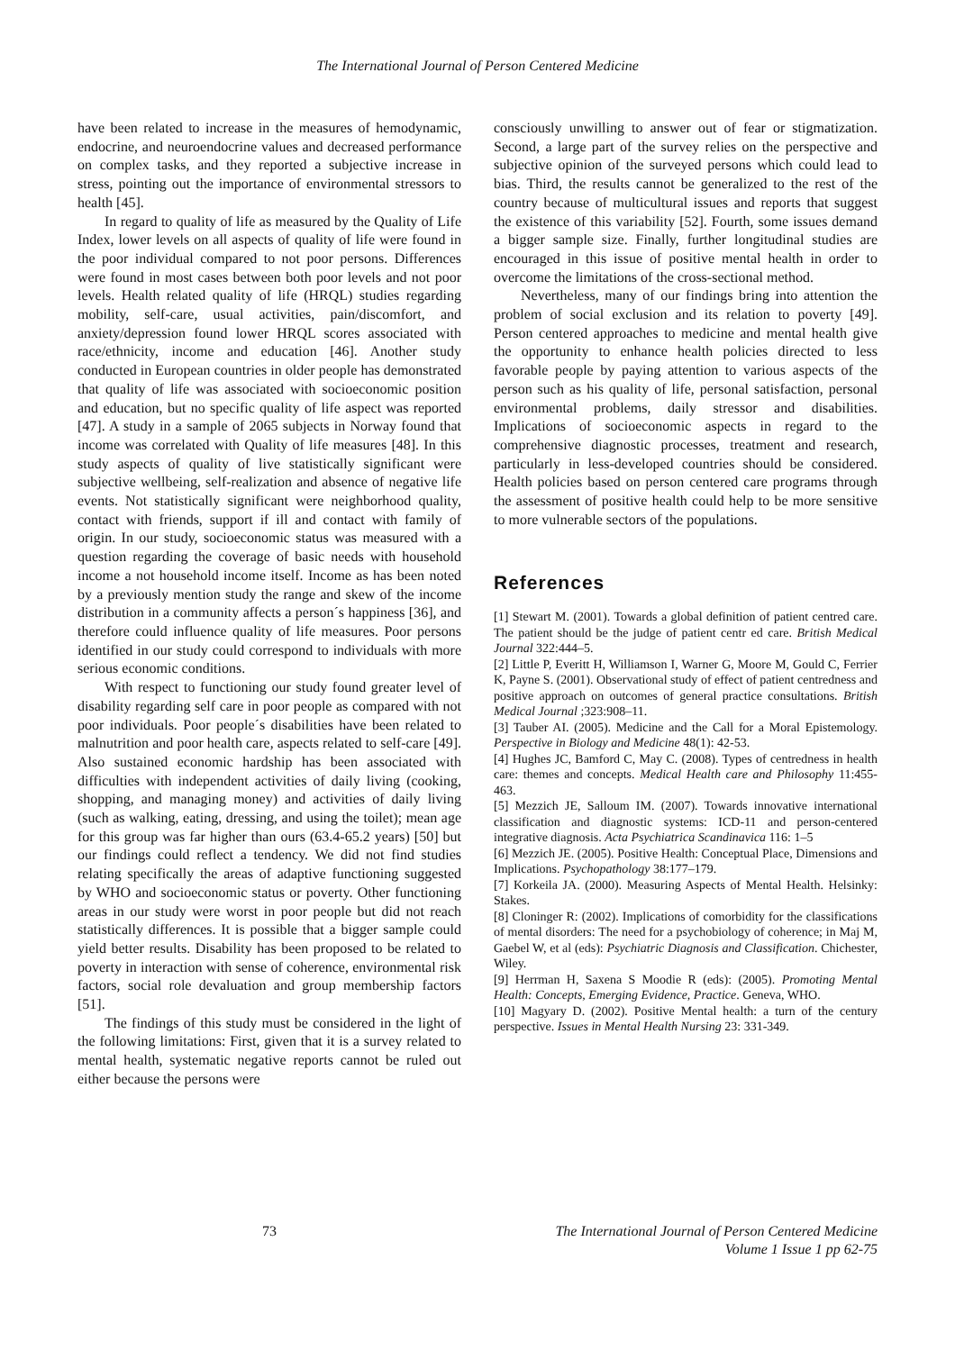The International Journal of Person Centered Medicine
have been related to increase in the measures of hemodynamic, endocrine, and neuroendocrine values and decreased performance on complex tasks, and they reported a subjective increase in stress, pointing out the importance of environmental stressors to health [45].
In regard to quality of life as measured by the Quality of Life Index, lower levels on all aspects of quality of life were found in the poor individual compared to not poor persons. Differences were found in most cases between both poor levels and not poor levels. Health related quality of life (HRQL) studies regarding mobility, self-care, usual activities, pain/discomfort, and anxiety/depression found lower HRQL scores associated with race/ethnicity, income and education [46]. Another study conducted in European countries in older people has demonstrated that quality of life was associated with socioeconomic position and education, but no specific quality of life aspect was reported [47]. A study in a sample of 2065 subjects in Norway found that income was correlated with Quality of life measures [48]. In this study aspects of quality of live statistically significant were subjective wellbeing, self-realization and absence of negative life events. Not statistically significant were neighborhood quality, contact with friends, support if ill and contact with family of origin. In our study, socioeconomic status was measured with a question regarding the coverage of basic needs with household income a not household income itself. Income as has been noted by a previously mention study the range and skew of the income distribution in a community affects a person´s happiness [36], and therefore could influence quality of life measures. Poor persons identified in our study could correspond to individuals with more serious economic conditions.
With respect to functioning our study found greater level of disability regarding self care in poor people as compared with not poor individuals. Poor people´s disabilities have been related to malnutrition and poor health care, aspects related to self-care [49]. Also sustained economic hardship has been associated with difficulties with independent activities of daily living (cooking, shopping, and managing money) and activities of daily living (such as walking, eating, dressing, and using the toilet); mean age for this group was far higher than ours (63.4-65.2 years) [50] but our findings could reflect a tendency. We did not find studies relating specifically the areas of adaptive functioning suggested by WHO and socioeconomic status or poverty. Other functioning areas in our study were worst in poor people but did not reach statistically differences. It is possible that a bigger sample could yield better results. Disability has been proposed to be related to poverty in interaction with sense of coherence, environmental risk factors, social role devaluation and group membership factors [51].
The findings of this study must be considered in the light of the following limitations: First, given that it is a survey related to mental health, systematic negative reports cannot be ruled out either because the persons were
consciously unwilling to answer out of fear or stigmatization. Second, a large part of the survey relies on the perspective and subjective opinion of the surveyed persons which could lead to bias. Third, the results cannot be generalized to the rest of the country because of multicultural issues and reports that suggest the existence of this variability [52]. Fourth, some issues demand a bigger sample size. Finally, further longitudinal studies are encouraged in this issue of positive mental health in order to overcome the limitations of the cross-sectional method.
Nevertheless, many of our findings bring into attention the problem of social exclusion and its relation to poverty [49]. Person centered approaches to medicine and mental health give the opportunity to enhance health policies directed to less favorable people by paying attention to various aspects of the person such as his quality of life, personal satisfaction, personal environmental problems, daily stressor and disabilities. Implications of socioeconomic aspects in regard to the comprehensive diagnostic processes, treatment and research, particularly in less-developed countries should be considered. Health policies based on person centered care programs through the assessment of positive health could help to be more sensitive to more vulnerable sectors of the populations.
References
[1] Stewart M. (2001). Towards a global definition of patient centred care. The patient should be the judge of patient centr ed care. British Medical Journal 322:444–5.
[2] Little P, Everitt H, Williamson I, Warner G, Moore M, Gould C, Ferrier K, Payne S. (2001). Observational study of effect of patient centredness and positive approach on outcomes of general practice consultations. British Medical Journal ;323:908–11.
[3] Tauber AI. (2005). Medicine and the Call for a Moral Epistemology. Perspective in Biology and Medicine 48(1): 42-53.
[4] Hughes JC, Bamford C, May C. (2008). Types of centredness in health care: themes and concepts. Medical Health care and Philosophy 11:455-463.
[5] Mezzich JE, Salloum IM. (2007). Towards innovative international classification and diagnostic systems: ICD-11 and person-centered integrative diagnosis. Acta Psychiatrica Scandinavica 116: 1–5
[6] Mezzich JE. (2005). Positive Health: Conceptual Place, Dimensions and Implications. Psychopathology 38:177–179.
[7] Korkeila JA. (2000). Measuring Aspects of Mental Health. Helsinky: Stakes.
[8] Cloninger R: (2002). Implications of comorbidity for the classifications of mental disorders: The need for a psychobiology of coherence; in Maj M, Gaebel W, et al (eds): Psychiatric Diagnosis and Classification. Chichester, Wiley.
[9] Herrman H, Saxena S Moodie R (eds): (2005). Promoting Mental Health: Concepts, Emerging Evidence, Practice. Geneva, WHO.
[10] Magyary D. (2002). Positive Mental health: a turn of the century perspective. Issues in Mental Health Nursing 23: 331-349.
73 The International Journal of Person Centered Medicine
Volume 1 Issue 1 pp 62-75